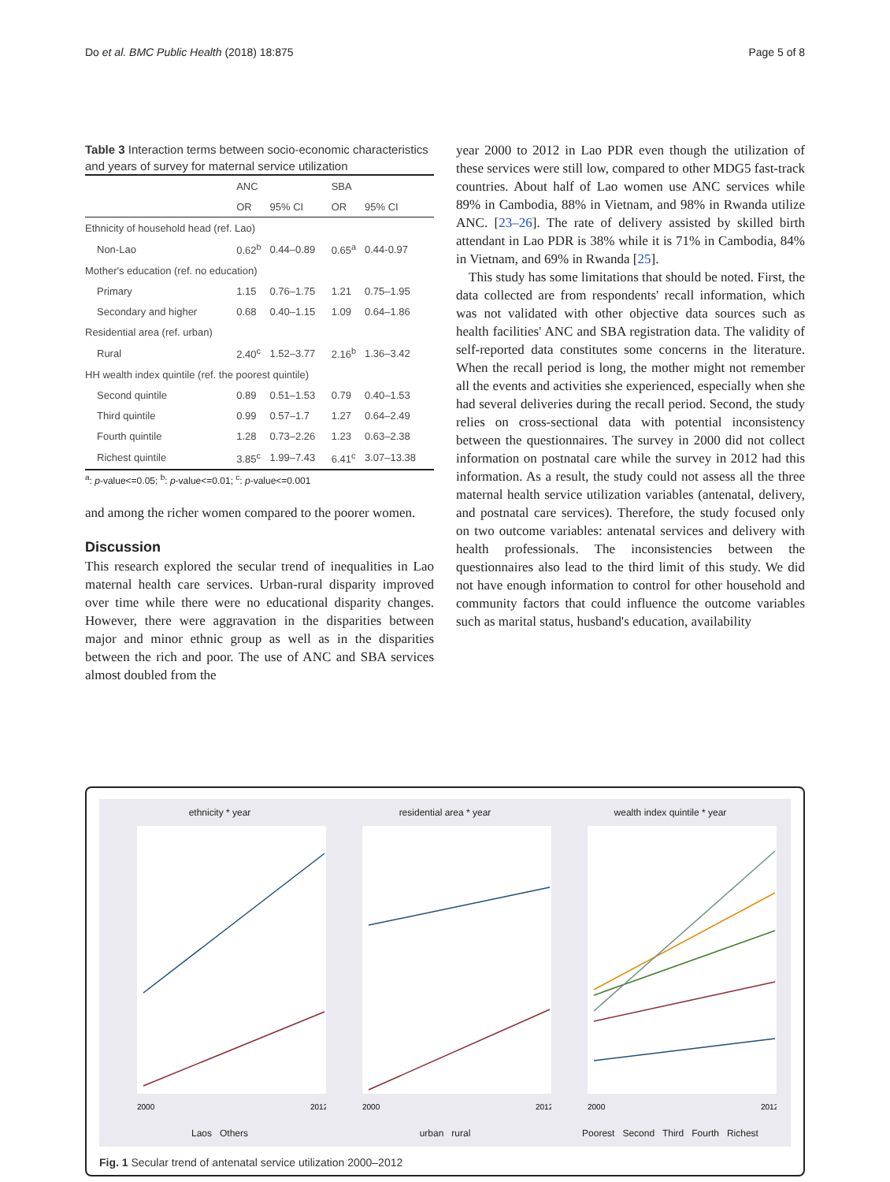Do et al. BMC Public Health (2018) 18:875 Page 5 of 8
Table 3 Interaction terms between socio-economic characteristics and years of survey for maternal service utilization
| | ANC | | SBA | |
| --- | --- | --- | --- | --- |
| | OR | 95% CI | OR | 95% CI |
| Ethnicity of household head (ref. Lao) | | | | |
| Non-Lao | 0.62<sup>b</sup> | 0.44–0.89 | 0.65<sup>a</sup> | 0.44-0.97 |
| Mother's education (ref. no education) | | | | |
| Primary | 1.15 | 0.76–1.75 | 1.21 | 0.75–1.95 |
| Secondary and higher | 0.68 | 0.40–1.15 | 1.09 | 0.64–1.86 |
| Residential area (ref. urban) | | | | |
| Rural | 2.40<sup>c</sup> | 1.52–3.77 | 2.16<sup>b</sup> | 1.36–3.42 |
| HH wealth index quintile (ref. the poorest quintile) | | | | |
| Second quintile | 0.89 | 0.51–1.53 | 0.79 | 0.40–1.53 |
| Third quintile | 0.99 | 0.57–1.7 | 1.27 | 0.64–2.49 |
| Fourth quintile | 1.28 | 0.73–2.26 | 1.23 | 0.63–2.38 |
| Richest quintile | 3.85<sup>c</sup> | 1.99–7.43 | 6.41<sup>c</sup> | 3.07–13.38 |
<sup>a</sup>: p-value<=0.05; <sup>b</sup>: p-value<=0.01; <sup>c</sup>: p-value<=0.001
and among the richer women compared to the poorer women.
Discussion
This research explored the secular trend of inequalities in Lao maternal health care services. Urban-rural disparity improved over time while there were no educational disparity changes. However, there were aggravation in the disparities between major and minor ethnic group as well as in the disparities between the rich and poor. The use of ANC and SBA services almost doubled from the
year 2000 to 2012 in Lao PDR even though the utilization of these services were still low, compared to other MDG5 fast-track countries. About half of Lao women use ANC services while 89% in Cambodia, 88% in Vietnam, and 98% in Rwanda utilize ANC. [23–26]. The rate of delivery assisted by skilled birth attendant in Lao PDR is 38% while it is 71% in Cambodia, 84% in Vietnam, and 69% in Rwanda [25].
This study has some limitations that should be noted. First, the data collected are from respondents' recall information, which was not validated with other objective data sources such as health facilities' ANC and SBA registration data. The validity of self-reported data constitutes some concerns in the literature. When the recall period is long, the mother might not remember all the events and activities she experienced, especially when she had several deliveries during the recall period. Second, the study relies on cross-sectional data with potential inconsistency between the questionnaires. The survey in 2000 did not collect information on postnatal care while the survey in 2012 had this information. As a result, the study could not assess all the three maternal health service utilization variables (antenatal, delivery, and postnatal care services). Therefore, the study focused only on two outcome variables: antenatal services and delivery with health professionals. The inconsistencies between the questionnaires also lead to the third limit of this study. We did not have enough information to control for other household and community factors that could influence the outcome variables such as marital status, husband's education, availability
ethnicity * year
2000
2012
Laos Others
residential area * year
2000
2012
urban rural
wealth index quintile * year
2000
2012
Poorest Second Third Fourth Richest
Fig. 1 Secular trend of antenatal service utilization 2000–2012